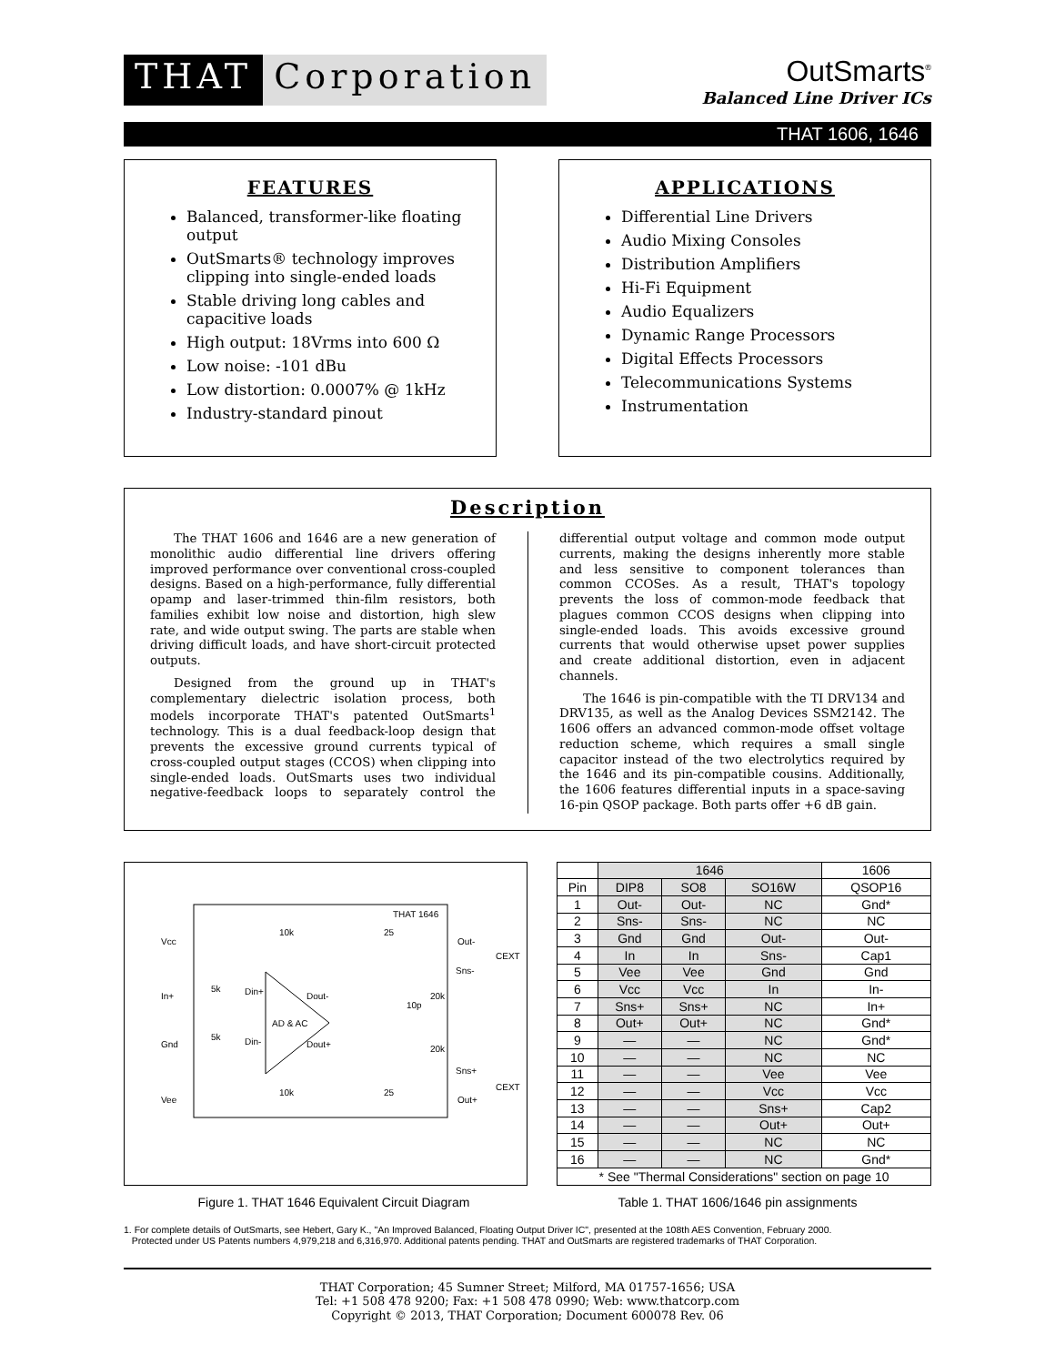THAT Corporation
OutSmarts<sup>®</sup>
Balanced Line Driver ICs
THAT 1606, 1646
FEATURES
Balanced, transformer-like floating output
OutSmarts® technology improves clipping into single-ended loads
Stable driving long cables and capacitive loads
High output: 18Vrms into 600 Ω
Low noise: -101 dBu
Low distortion: 0.0007% @ 1kHz
Industry-standard pinout
APPLICATIONS
Differential Line Drivers
Audio Mixing Consoles
Distribution Amplifiers
Hi-Fi Equipment
Audio Equalizers
Dynamic Range Processors
Digital Effects Processors
Telecommunications Systems
Instrumentation
Description
The THAT 1606 and 1646 are a new generation of monolithic audio differential line drivers offering improved performance over conventional cross-coupled designs. Based on a high-performance, fully differential opamp and laser-trimmed thin-film resistors, both families exhibit low noise and distortion, high slew rate, and wide output swing. The parts are stable when driving difficult loads, and have short-circuit protected outputs.
Designed from the ground up in THAT's complementary dielectric isolation process, both models incorporate THAT's patented OutSmarts<sup>1</sup> technology. This is a dual feedback-loop design that prevents the excessive ground currents typical of cross-coupled output stages (CCOS) when clipping into single-ended loads. OutSmarts uses two individual negative-feedback loops to separately control the differential output voltage and common mode output currents, making the designs inherently more stable and less sensitive to component tolerances than common CCOSes. As a result, THAT's topology prevents the loss of common-mode feedback that plagues common CCOS designs when clipping into single-ended loads. This avoids excessive ground currents that would otherwise upset power supplies and create additional distortion, even in adjacent channels.
The 1646 is pin-compatible with the TI DRV134 and DRV135, as well as the Analog Devices SSM2142. The 1606 offers an advanced common-mode offset voltage reduction scheme, which requires a small single capacitor instead of the two electrolytics required by the 1646 and its pin-compatible cousins. Additionally, the 1606 features differential inputs in a space-saving 16-pin QSOP package. Both parts offer +6 dB gain.
THAT 1646
Vcc
In+
Gnd
Vee
Out-
Sns-
Sns+
Out+
CEXT
CEXT
AD & AC
Din+
Dout-
Din-
Dout+
10k
10k
25
25
5k
5k
10p
20k
20k
| | 1646 | | | 1606 |
| --- | --- | --- | --- | --- |
| Pin | DIP8 | SO8 | SO16W | QSOP16 |
| 1 | Out- | Out- | NC | Gnd* |
| 2 | Sns- | Sns- | NC | NC |
| 3 | Gnd | Gnd | Out- | Out- |
| 4 | In | In | Sns- | Cap1 |
| 5 | Vee | Vee | Gnd | Gnd |
| 6 | Vcc | Vcc | In | In- |
| 7 | Sns+ | Sns+ | NC | In+ |
| 8 | Out+ | Out+ | NC | Gnd* |
| 9 | — | — | NC | Gnd* |
| 10 | — | — | NC | NC |
| 11 | — | — | Vee | Vee |
| 12 | — | — | Vcc | Vcc |
| 13 | — | — | Sns+ | Cap2 |
| 14 | — | — | Out+ | Out+ |
| 15 | — | — | NC | NC |
| 16 | — | — | NC | Gnd* |
| * See "Thermal Considerations" section on page 10 | | | | |
Figure 1. THAT 1646 Equivalent Circuit Diagram Table 1. THAT 1606/1646 pin assignments
1. For complete details of OutSmarts, see Hebert, Gary K., "An Improved Balanced, Floating Output Driver IC", presented at the 108th AES Convention, February 2000.
Protected under US Patents numbers 4,979,218 and 6,316,970. Additional patents pending. THAT and OutSmarts are registered trademarks of THAT Corporation.
THAT Corporation; 45 Sumner Street; Milford, MA 01757-1656; USA
Tel: +1 508 478 9200; Fax: +1 508 478 0990; Web: www.thatcorp.com
Copyright © 2013, THAT Corporation; Document 600078 Rev. 06